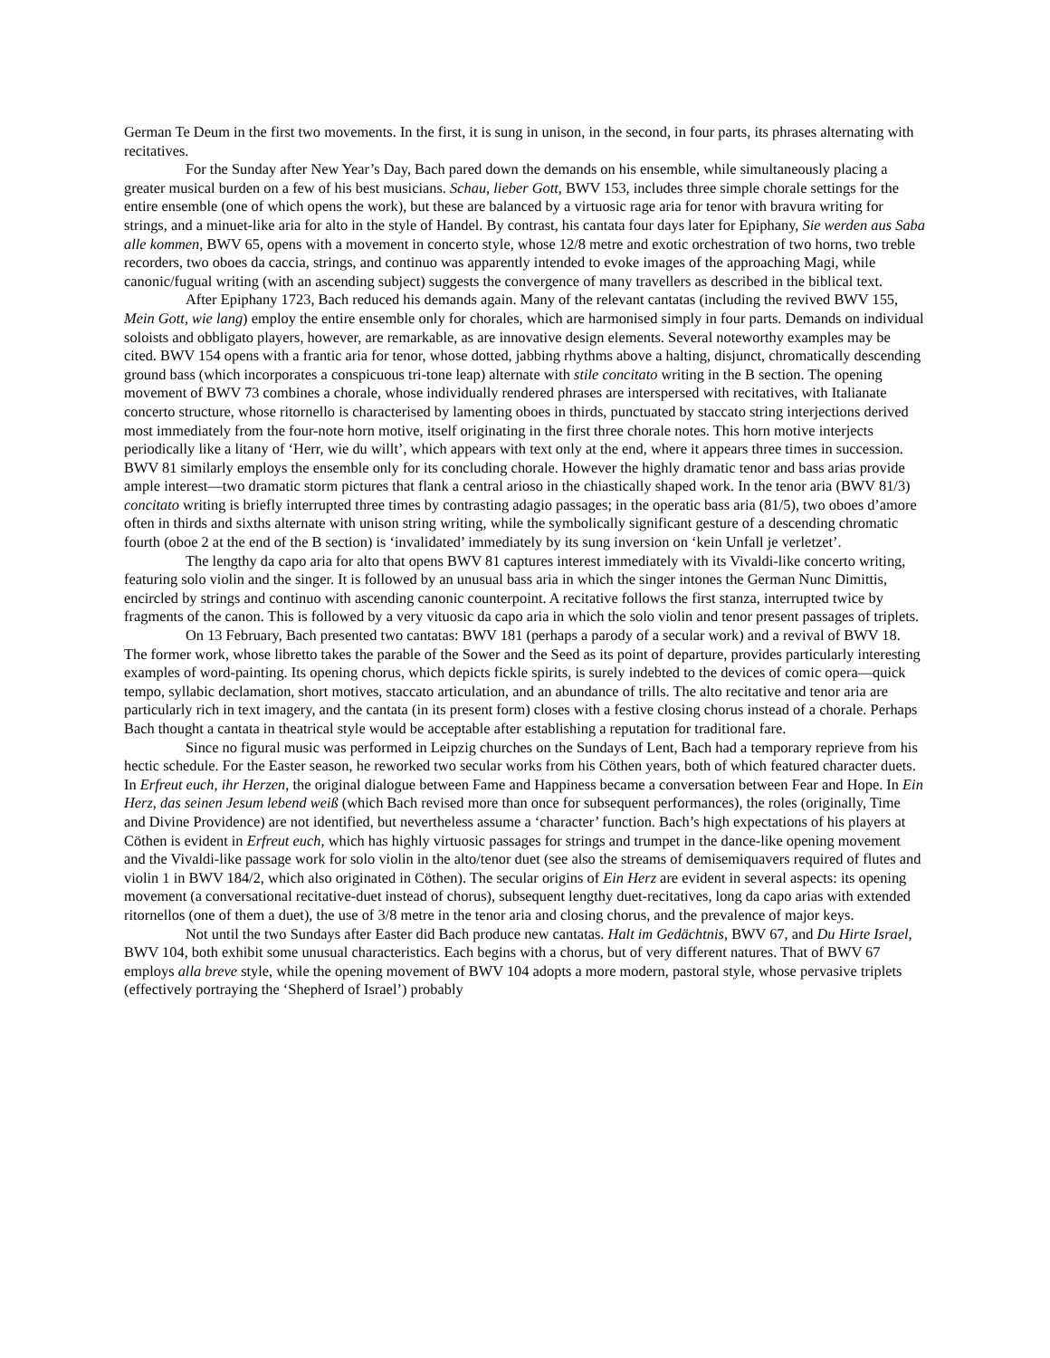German Te Deum in the first two movements. In the first, it is sung in unison, in the second, in four parts, its phrases alternating with recitatives.
For the Sunday after New Year’s Day, Bach pared down the demands on his ensemble, while simultaneously placing a greater musical burden on a few of his best musicians. Schau, lieber Gott, BWV 153, includes three simple chorale settings for the entire ensemble (one of which opens the work), but these are balanced by a virtuosic rage aria for tenor with bravura writing for strings, and a minuet-like aria for alto in the style of Handel. By contrast, his cantata four days later for Epiphany, Sie werden aus Saba alle kommen, BWV 65, opens with a movement in concerto style, whose 12/8 metre and exotic orchestration of two horns, two treble recorders, two oboes da caccia, strings, and continuo was apparently intended to evoke images of the approaching Magi, while canonic/fugual writing (with an ascending subject) suggests the convergence of many travellers as described in the biblical text.
After Epiphany 1723, Bach reduced his demands again. Many of the relevant cantatas (including the revived BWV 155, Mein Gott, wie lang) employ the entire ensemble only for chorales, which are harmonised simply in four parts. Demands on individual soloists and obbligato players, however, are remarkable, as are innovative design elements. Several noteworthy examples may be cited. BWV 154 opens with a frantic aria for tenor, whose dotted, jabbing rhythms above a halting, disjunct, chromatically descending ground bass (which incorporates a conspicuous tri-tone leap) alternate with stile concitato writing in the B section. The opening movement of BWV 73 combines a chorale, whose individually rendered phrases are interspersed with recitatives, with Italianate concerto structure, whose ritornello is characterised by lamenting oboes in thirds, punctuated by staccato string interjections derived most immediately from the four-note horn motive, itself originating in the first three chorale notes. This horn motive interjects periodically like a litany of ‘Herr, wie du willt’, which appears with text only at the end, where it appears three times in succession. BWV 81 similarly employs the ensemble only for its concluding chorale. However the highly dramatic tenor and bass arias provide ample interest—two dramatic storm pictures that flank a central arioso in the chiastically shaped work. In the tenor aria (BWV 81/3) concitato writing is briefly interrupted three times by contrasting adagio passages; in the operatic bass aria (81/5), two oboes d’amore often in thirds and sixths alternate with unison string writing, while the symbolically significant gesture of a descending chromatic fourth (oboe 2 at the end of the B section) is ‘invalidated’ immediately by its sung inversion on ‘kein Unfall je verletzet’.
The lengthy da capo aria for alto that opens BWV 81 captures interest immediately with its Vivaldi-like concerto writing, featuring solo violin and the singer. It is followed by an unusual bass aria in which the singer intones the German Nunc Dimittis, encircled by strings and continuo with ascending canonic counterpoint. A recitative follows the first stanza, interrupted twice by fragments of the canon. This is followed by a very vituosic da capo aria in which the solo violin and tenor present passages of triplets.
On 13 February, Bach presented two cantatas: BWV 181 (perhaps a parody of a secular work) and a revival of BWV 18. The former work, whose libretto takes the parable of the Sower and the Seed as its point of departure, provides particularly interesting examples of word-painting. Its opening chorus, which depicts fickle spirits, is surely indebted to the devices of comic opera—quick tempo, syllabic declamation, short motives, staccato articulation, and an abundance of trills. The alto recitative and tenor aria are particularly rich in text imagery, and the cantata (in its present form) closes with a festive closing chorus instead of a chorale. Perhaps Bach thought a cantata in theatrical style would be acceptable after establishing a reputation for traditional fare.
Since no figural music was performed in Leipzig churches on the Sundays of Lent, Bach had a temporary reprieve from his hectic schedule. For the Easter season, he reworked two secular works from his Cöthen years, both of which featured character duets. In Erfreut euch, ihr Herzen, the original dialogue between Fame and Happiness became a conversation between Fear and Hope. In Ein Herz, das seinen Jesum lebend weiß (which Bach revised more than once for subsequent performances), the roles (originally, Time and Divine Providence) are not identified, but nevertheless assume a ‘character’ function. Bach’s high expectations of his players at Cöthen is evident in Erfreut euch, which has highly virtuosic passages for strings and trumpet in the dance-like opening movement and the Vivaldi-like passage work for solo violin in the alto/tenor duet (see also the streams of demisemiquavers required of flutes and violin 1 in BWV 184/2, which also originated in Cöthen). The secular origins of Ein Herz are evident in several aspects: its opening movement (a conversational recitative-duet instead of chorus), subsequent lengthy duet-recitatives, long da capo arias with extended ritornellos (one of them a duet), the use of 3/8 metre in the tenor aria and closing chorus, and the prevalence of major keys.
Not until the two Sundays after Easter did Bach produce new cantatas. Halt im Gedächtnis, BWV 67, and Du Hirte Israel, BWV 104, both exhibit some unusual characteristics. Each begins with a chorus, but of very different natures. That of BWV 67 employs alla breve style, while the opening movement of BWV 104 adopts a more modern, pastoral style, whose pervasive triplets (effectively portraying the ‘Shepherd of Israel’) probably